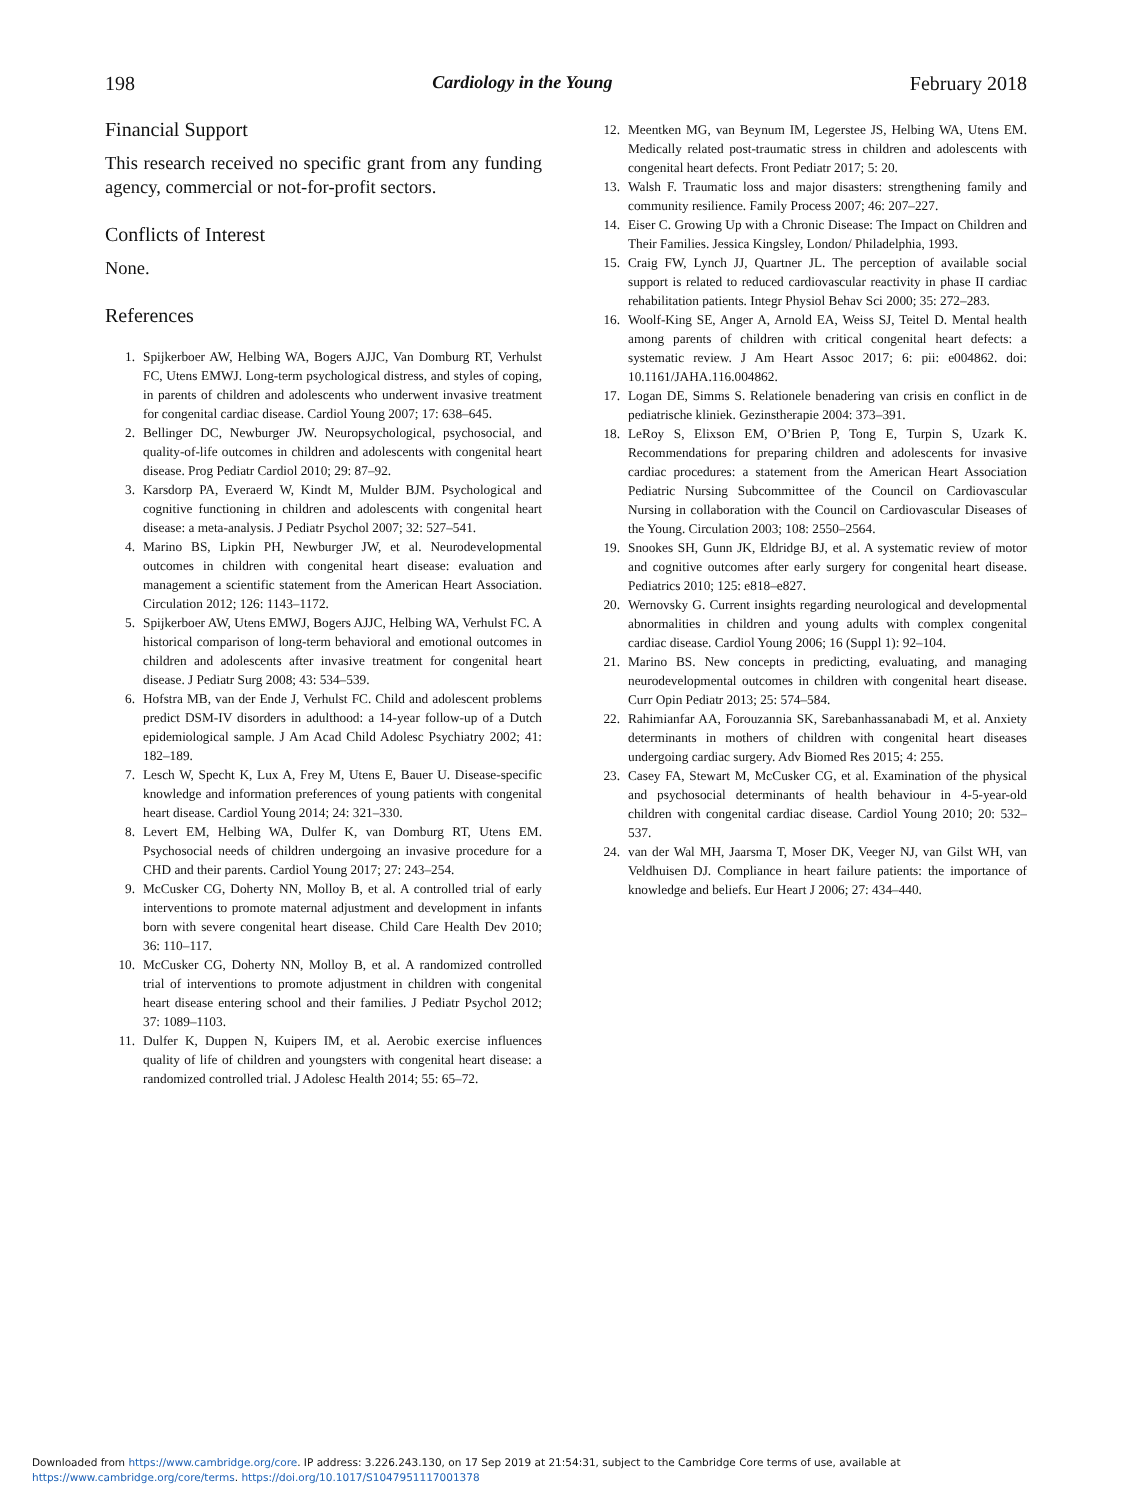198 Cardiology in the Young February 2018
Financial Support
This research received no specific grant from any funding agency, commercial or not-for-profit sectors.
Conflicts of Interest
None.
References
1. Spijkerboer AW, Helbing WA, Bogers AJJC, Van Domburg RT, Verhulst FC, Utens EMWJ. Long-term psychological distress, and styles of coping, in parents of children and adolescents who underwent invasive treatment for congenital cardiac disease. Cardiol Young 2007; 17: 638–645.
2. Bellinger DC, Newburger JW. Neuropsychological, psychosocial, and quality-of-life outcomes in children and adolescents with congenital heart disease. Prog Pediatr Cardiol 2010; 29: 87–92.
3. Karsdorp PA, Everaerd W, Kindt M, Mulder BJM. Psychological and cognitive functioning in children and adolescents with congenital heart disease: a meta-analysis. J Pediatr Psychol 2007; 32: 527–541.
4. Marino BS, Lipkin PH, Newburger JW, et al. Neurodevelopmental outcomes in children with congenital heart disease: evaluation and management a scientific statement from the American Heart Association. Circulation 2012; 126: 1143–1172.
5. Spijkerboer AW, Utens EMWJ, Bogers AJJC, Helbing WA, Verhulst FC. A historical comparison of long-term behavioral and emotional outcomes in children and adolescents after invasive treatment for congenital heart disease. J Pediatr Surg 2008; 43: 534–539.
6. Hofstra MB, van der Ende J, Verhulst FC. Child and adolescent problems predict DSM-IV disorders in adulthood: a 14-year follow-up of a Dutch epidemiological sample. J Am Acad Child Adolesc Psychiatry 2002; 41: 182–189.
7. Lesch W, Specht K, Lux A, Frey M, Utens E, Bauer U. Disease-specific knowledge and information preferences of young patients with congenital heart disease. Cardiol Young 2014; 24: 321–330.
8. Levert EM, Helbing WA, Dulfer K, van Domburg RT, Utens EM. Psychosocial needs of children undergoing an invasive procedure for a CHD and their parents. Cardiol Young 2017; 27: 243–254.
9. McCusker CG, Doherty NN, Molloy B, et al. A controlled trial of early interventions to promote maternal adjustment and development in infants born with severe congenital heart disease. Child Care Health Dev 2010; 36: 110–117.
10. McCusker CG, Doherty NN, Molloy B, et al. A randomized controlled trial of interventions to promote adjustment in children with congenital heart disease entering school and their families. J Pediatr Psychol 2012; 37: 1089–1103.
11. Dulfer K, Duppen N, Kuipers IM, et al. Aerobic exercise influences quality of life of children and youngsters with congenital heart disease: a randomized controlled trial. J Adolesc Health 2014; 55: 65–72.
12. Meentken MG, van Beynum IM, Legerstee JS, Helbing WA, Utens EM. Medically related post-traumatic stress in children and adolescents with congenital heart defects. Front Pediatr 2017; 5: 20.
13. Walsh F. Traumatic loss and major disasters: strengthening family and community resilience. Family Process 2007; 46: 207–227.
14. Eiser C. Growing Up with a Chronic Disease: The Impact on Children and Their Families. Jessica Kingsley, London/ Philadelphia, 1993.
15. Craig FW, Lynch JJ, Quartner JL. The perception of available social support is related to reduced cardiovascular reactivity in phase II cardiac rehabilitation patients. Integr Physiol Behav Sci 2000; 35: 272–283.
16. Woolf-King SE, Anger A, Arnold EA, Weiss SJ, Teitel D. Mental health among parents of children with critical congenital heart defects: a systematic review. J Am Heart Assoc 2017; 6: pii: e004862. doi: 10.1161/JAHA.116.004862.
17. Logan DE, Simms S. Relationele benadering van crisis en conflict in de pediatrische kliniek. Gezinstherapie 2004: 373–391.
18. LeRoy S, Elixson EM, O’Brien P, Tong E, Turpin S, Uzark K. Recommendations for preparing children and adolescents for invasive cardiac procedures: a statement from the American Heart Association Pediatric Nursing Subcommittee of the Council on Cardiovascular Nursing in collaboration with the Council on Cardiovascular Diseases of the Young. Circulation 2003; 108: 2550–2564.
19. Snookes SH, Gunn JK, Eldridge BJ, et al. A systematic review of motor and cognitive outcomes after early surgery for congenital heart disease. Pediatrics 2010; 125: e818–e827.
20. Wernovsky G. Current insights regarding neurological and developmental abnormalities in children and young adults with complex congenital cardiac disease. Cardiol Young 2006; 16 (Suppl 1): 92–104.
21. Marino BS. New concepts in predicting, evaluating, and managing neurodevelopmental outcomes in children with congenital heart disease. Curr Opin Pediatr 2013; 25: 574–584.
22. Rahimianfar AA, Forouzannia SK, Sarebanhassanabadi M, et al. Anxiety determinants in mothers of children with congenital heart diseases undergoing cardiac surgery. Adv Biomed Res 2015; 4: 255.
23. Casey FA, Stewart M, McCusker CG, et al. Examination of the physical and psychosocial determinants of health behaviour in 4-5-year-old children with congenital cardiac disease. Cardiol Young 2010; 20: 532–537.
24. van der Wal MH, Jaarsma T, Moser DK, Veeger NJ, van Gilst WH, van Veldhuisen DJ. Compliance in heart failure patients: the importance of knowledge and beliefs. Eur Heart J 2006; 27: 434–440.
Downloaded from https://www.cambridge.org/core. IP address: 3.226.243.130, on 17 Sep 2019 at 21:54:31, subject to the Cambridge Core terms of use, available at
https://www.cambridge.org/core/terms. https://doi.org/10.1017/S1047951117001378